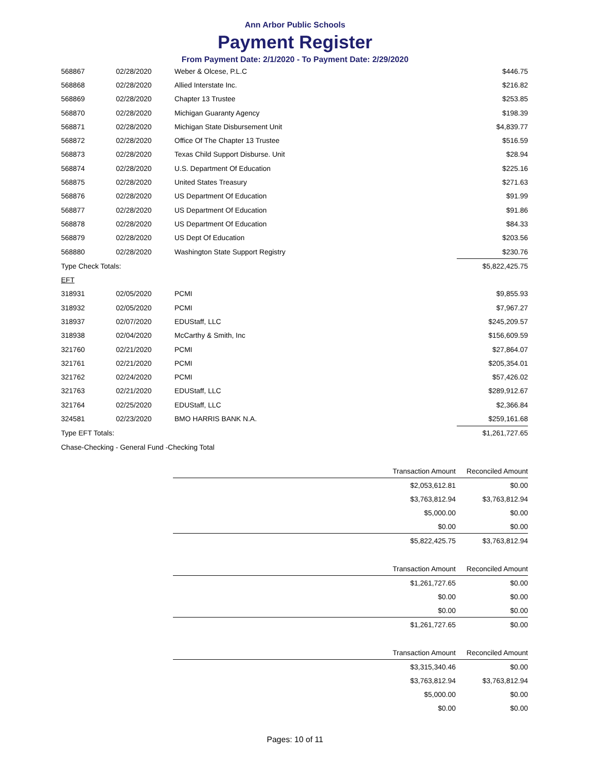Ann Arbor Public Schools
Payment Register
From Payment Date: 2/1/2020 - To Payment Date: 2/29/2020
| 568867 | 02/28/2020 | Weber & Olcese, P.L.C | $446.75 |
| 568868 | 02/28/2020 | Allied Interstate Inc. | $216.82 |
| 568869 | 02/28/2020 | Chapter 13 Trustee | $253.85 |
| 568870 | 02/28/2020 | Michigan Guaranty Agency | $198.39 |
| 568871 | 02/28/2020 | Michigan State Disbursement Unit | $4,839.77 |
| 568872 | 02/28/2020 | Office Of The Chapter 13 Trustee | $516.59 |
| 568873 | 02/28/2020 | Texas Child Support Disburse. Unit | $28.94 |
| 568874 | 02/28/2020 | U.S. Department Of Education | $225.16 |
| 568875 | 02/28/2020 | United States Treasury | $271.63 |
| 568876 | 02/28/2020 | US Department Of Education | $91.99 |
| 568877 | 02/28/2020 | US Department Of Education | $91.86 |
| 568878 | 02/28/2020 | US Department Of Education | $84.33 |
| 568879 | 02/28/2020 | US Dept Of Education | $203.56 |
| 568880 | 02/28/2020 | Washington State Support Registry | $230.76 |
| Type Check Totals: | | | $5,822,425.75 |
| EFT | | | |
| 318931 | 02/05/2020 | PCMI | $9,855.93 |
| 318932 | 02/05/2020 | PCMI | $7,967.27 |
| 318937 | 02/07/2020 | EDUStaff, LLC | $245,209.57 |
| 318938 | 02/04/2020 | McCarthy & Smith, Inc | $156,609.59 |
| 321760 | 02/21/2020 | PCMI | $27,864.07 |
| 321761 | 02/21/2020 | PCMI | $205,354.01 |
| 321762 | 02/24/2020 | PCMI | $57,426.02 |
| 321763 | 02/21/2020 | EDUStaff, LLC | $289,912.67 |
| 321764 | 02/25/2020 | EDUStaff, LLC | $2,366.84 |
| 324581 | 02/23/2020 | BMO HARRIS BANK N.A. | $259,161.68 |
| Type EFT Totals: | | | $1,261,727.65 |
| Chase-Checking - General Fund -Checking Total | | | |
| | Transaction Amount | Reconciled Amount |
| --- | --- | --- |
| | $2,053,612.81 | $0.00 |
| | $3,763,812.94 | $3,763,812.94 |
| | $5,000.00 | $0.00 |
| | $0.00 | $0.00 |
| | $5,822,425.75 | $3,763,812.94 |
| | Transaction Amount | Reconciled Amount |
| --- | --- | --- |
| | $1,261,727.65 | $0.00 |
| | $0.00 | $0.00 |
| | $0.00 | $0.00 |
| | $1,261,727.65 | $0.00 |
| | Transaction Amount | Reconciled Amount |
| --- | --- | --- |
| | $3,315,340.46 | $0.00 |
| | $3,763,812.94 | $3,763,812.94 |
| | $5,000.00 | $0.00 |
| | $0.00 | $0.00 |
Pages: 10 of 11